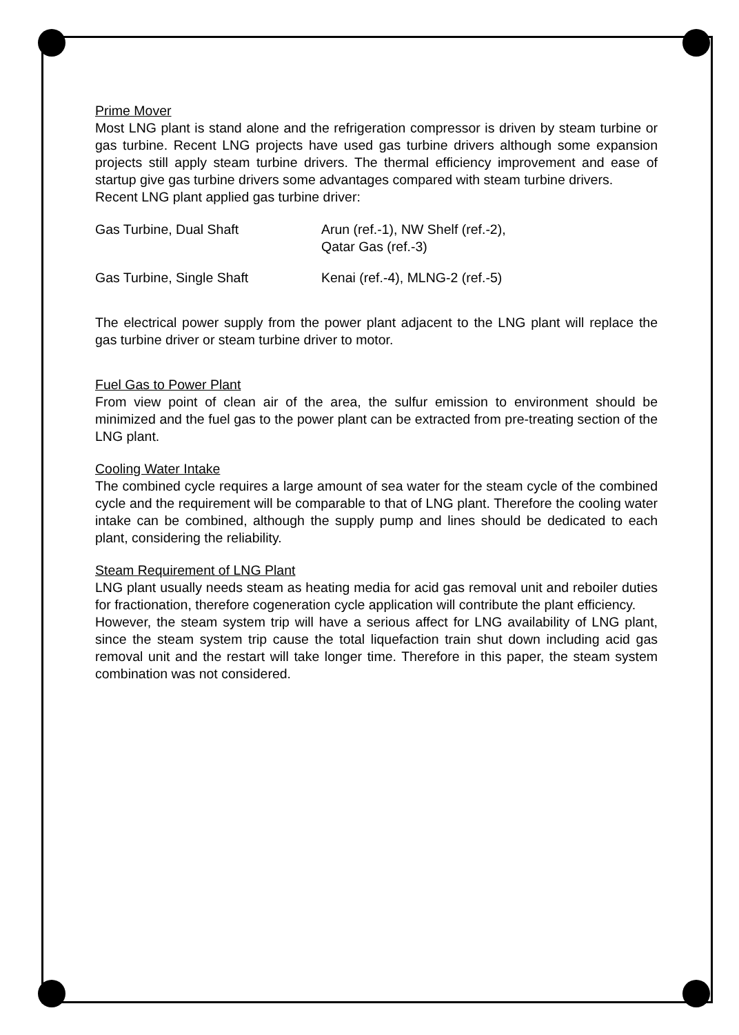Prime Mover
Most LNG plant is stand alone and the refrigeration compressor is driven by steam turbine or gas turbine. Recent LNG projects have used gas turbine drivers although some expansion projects still apply steam turbine drivers. The thermal efficiency improvement and ease of startup give gas turbine drivers some advantages compared with steam turbine drivers.
Recent LNG plant applied gas turbine driver:
| Gas Turbine, Dual Shaft | Arun (ref.-1), NW Shelf (ref.-2), Qatar Gas (ref.-3) |
| Gas Turbine, Single Shaft | Kenai (ref.-4), MLNG-2 (ref.-5) |
The electrical power supply from the power plant adjacent to the LNG plant will replace the gas turbine driver or steam turbine driver to motor.
Fuel Gas to Power Plant
From view point of clean air of the area, the sulfur emission to environment should be minimized and the fuel gas to the power plant can be extracted from pre-treating section of the LNG plant.
Cooling Water Intake
The combined cycle requires a large amount of sea water for the steam cycle of the combined cycle and the requirement will be comparable to that of LNG plant. Therefore the cooling water intake can be combined, although the supply pump and lines should be dedicated to each plant, considering the reliability.
Steam Requirement of LNG Plant
LNG plant usually needs steam as heating media for acid gas removal unit and reboiler duties for fractionation, therefore cogeneration cycle application will contribute the plant efficiency.
However, the steam system trip will have a serious affect for LNG availability of LNG plant, since the steam system trip cause the total liquefaction train shut down including acid gas removal unit and the restart will take longer time. Therefore in this paper, the steam system combination was not considered.